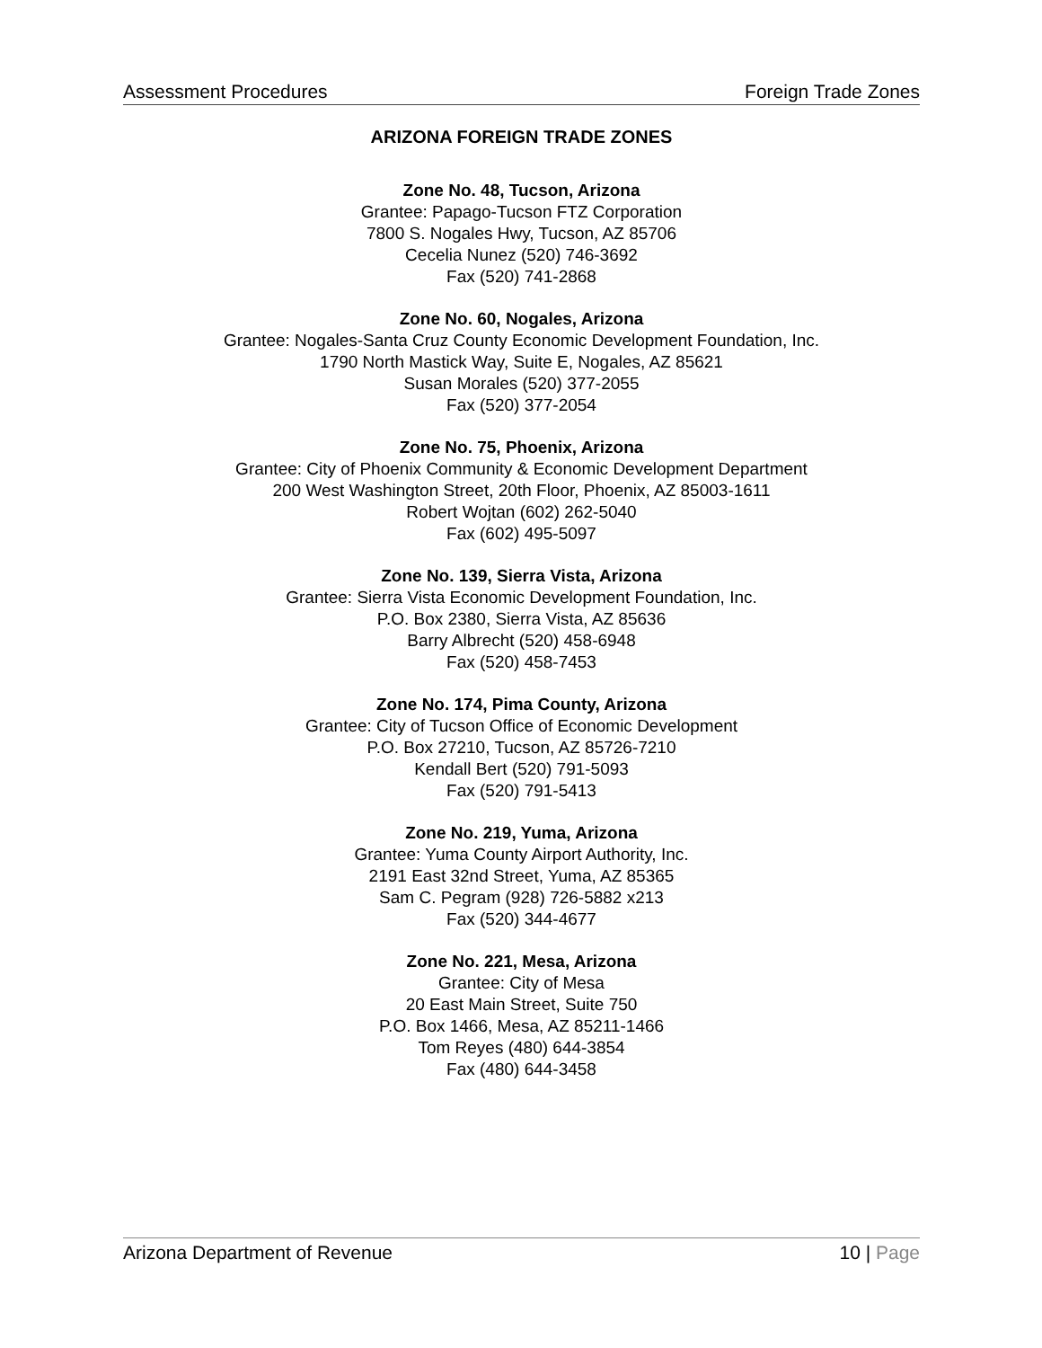Assessment Procedures Foreign Trade Zones
ARIZONA FOREIGN TRADE ZONES
Zone No. 48, Tucson, Arizona
Grantee: Papago-Tucson FTZ Corporation
7800 S. Nogales Hwy, Tucson, AZ 85706
Cecelia Nunez (520) 746-3692
Fax (520) 741-2868
Zone No. 60, Nogales, Arizona
Grantee: Nogales-Santa Cruz County Economic Development Foundation, Inc.
1790 North Mastick Way, Suite E, Nogales, AZ 85621
Susan Morales (520) 377-2055
Fax (520) 377-2054
Zone No. 75, Phoenix, Arizona
Grantee: City of Phoenix Community & Economic Development Department
200 West Washington Street, 20th Floor, Phoenix, AZ 85003-1611
Robert Wojtan (602) 262-5040
Fax (602) 495-5097
Zone No. 139, Sierra Vista, Arizona
Grantee: Sierra Vista Economic Development Foundation, Inc.
P.O. Box 2380, Sierra Vista, AZ 85636
Barry Albrecht (520) 458-6948
Fax (520) 458-7453
Zone No. 174, Pima County, Arizona
Grantee: City of Tucson Office of Economic Development
P.O. Box 27210, Tucson, AZ 85726-7210
Kendall Bert (520) 791-5093
Fax (520) 791-5413
Zone No. 219, Yuma, Arizona
Grantee: Yuma County Airport Authority, Inc.
2191 East 32nd Street, Yuma, AZ 85365
Sam C. Pegram (928) 726-5882 x213
Fax (520) 344-4677
Zone No. 221, Mesa, Arizona
Grantee: City of Mesa
20 East Main Street, Suite 750
P.O. Box 1466, Mesa, AZ 85211-1466
Tom Reyes (480) 644-3854
Fax (480) 644-3458
Arizona Department of Revenue 10 | Page